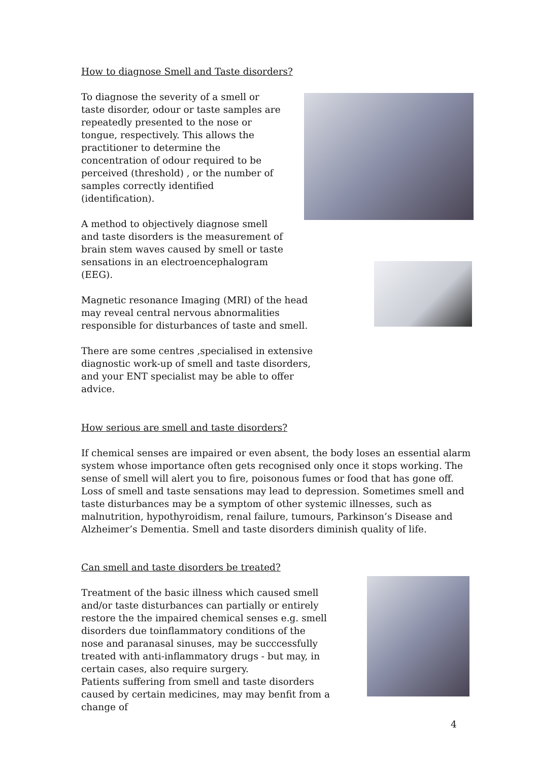How to diagnose Smell and Taste disorders?
To diagnose the severity of a smell or taste disorder, odour or taste samples are repeatedly presented to the nose or tongue, respectively. This allows the practitioner to determine the concentration of odour required to be perceived (threshold) , or the number of samples correctly identified (identification).
A method to objectively diagnose smell and taste disorders is the measurement of brain stem waves caused by smell or taste sensations in an electroencephalogram (EEG).
Magnetic resonance Imaging (MRI) of the head may reveal central nervous abnormalities responsible for disturbances of taste and smell.
There are some centres ,specialised in extensive diagnostic work-up of smell and taste disorders, and your ENT specialist may be able to offer advice.
How serious are smell and taste disorders?
If chemical senses are impaired or even absent, the body loses an essential alarm system whose importance often gets recognised only once it stops working. The sense of smell will alert you to fire, poisonous fumes or food that has gone off. Loss of smell and taste sensations may lead to depression. Sometimes smell and taste disturbances may be a symptom of other systemic illnesses, such as malnutrition, hypothyroidism, renal failure, tumours, Parkinson’s Disease and Alzheimer’s Dementia. Smell and taste disorders diminish quality of life.
Can smell and taste disorders be treated?
Treatment of the basic illness which caused smell and/or taste disturbances can partially or entirely restore the the impaired chemical senses e.g. smell disorders due toinflammatory conditions of the nose and paranasal sinuses, may be succcessfully treated with anti-inflammatory drugs - but may, in certain cases, also require surgery.
Patients suffering from smell and taste disorders caused by certain medicines, may may benfit from a change of
4